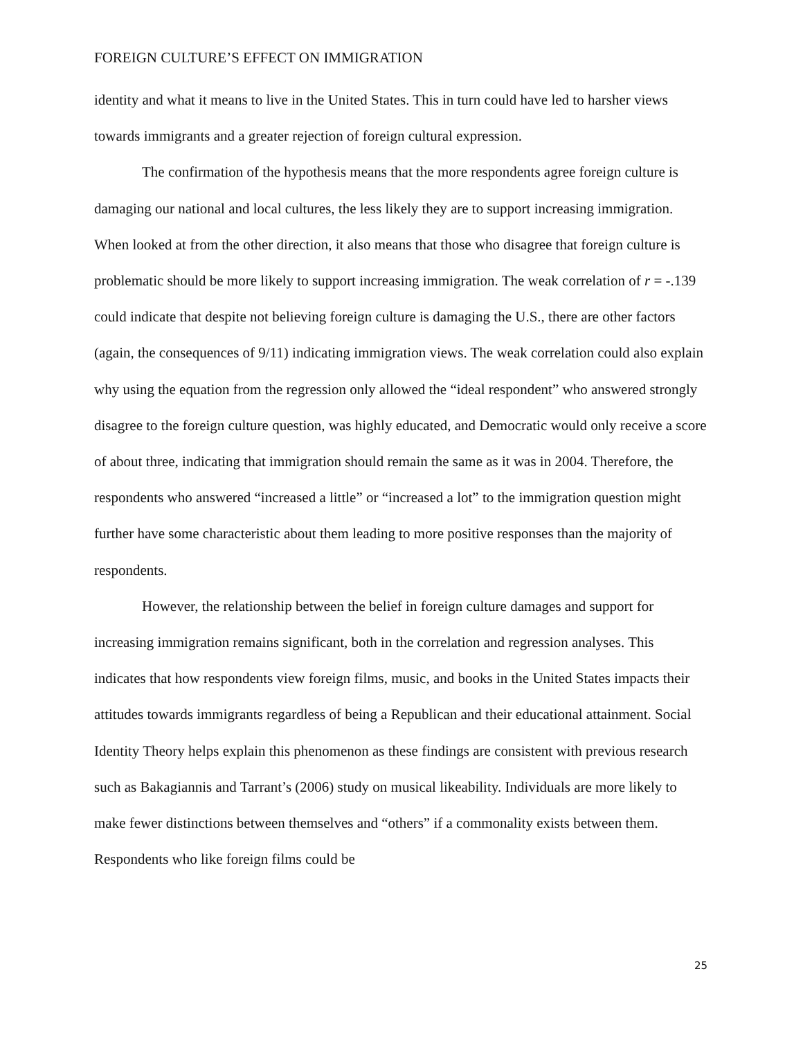FOREIGN CULTURE’S EFFECT ON IMMIGRATION
identity and what it means to live in the United States. This in turn could have led to harsher views towards immigrants and a greater rejection of foreign cultural expression.
The confirmation of the hypothesis means that the more respondents agree foreign culture is damaging our national and local cultures, the less likely they are to support increasing immigration. When looked at from the other direction, it also means that those who disagree that foreign culture is problematic should be more likely to support increasing immigration. The weak correlation of r = -.139 could indicate that despite not believing foreign culture is damaging the U.S., there are other factors (again, the consequences of 9/11) indicating immigration views. The weak correlation could also explain why using the equation from the regression only allowed the “ideal respondent” who answered strongly disagree to the foreign culture question, was highly educated, and Democratic would only receive a score of about three, indicating that immigration should remain the same as it was in 2004. Therefore, the respondents who answered “increased a little” or “increased a lot” to the immigration question might further have some characteristic about them leading to more positive responses than the majority of respondents.
However, the relationship between the belief in foreign culture damages and support for increasing immigration remains significant, both in the correlation and regression analyses. This indicates that how respondents view foreign films, music, and books in the United States impacts their attitudes towards immigrants regardless of being a Republican and their educational attainment. Social Identity Theory helps explain this phenomenon as these findings are consistent with previous research such as Bakagiannis and Tarrant’s (2006) study on musical likeability. Individuals are more likely to make fewer distinctions between themselves and “others” if a commonality exists between them. Respondents who like foreign films could be
25